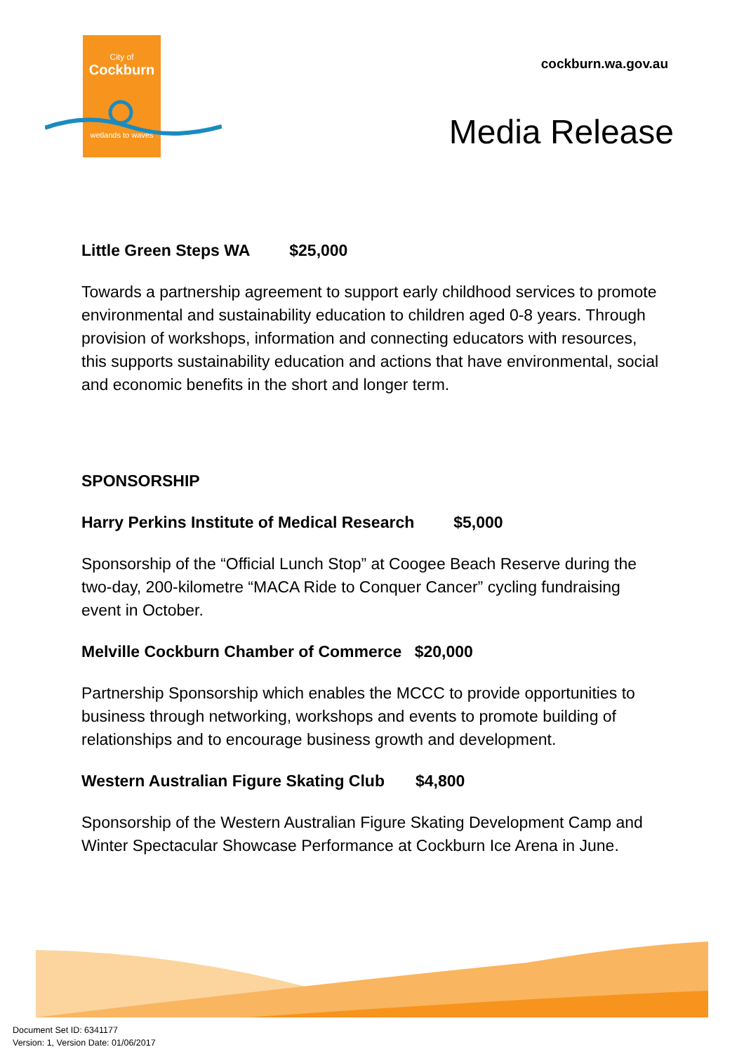City of
Cockburn
wetlands to waves
cockburn.wa.gov.au
Media Release
Little Green Steps WA $25,000
Towards a partnership agreement to support early childhood services to promote environmental and sustainability education to children aged 0-8 years. Through provision of workshops, information and connecting educators with resources, this supports sustainability education and actions that have environmental, social and economic benefits in the short and longer term.
SPONSORSHIP
Harry Perkins Institute of Medical Research $5,000
Sponsorship of the “Official Lunch Stop” at Coogee Beach Reserve during the two-day, 200-kilometre “MACA Ride to Conquer Cancer” cycling fundraising event in October.
Melville Cockburn Chamber of Commerce $20,000
Partnership Sponsorship which enables the MCCC to provide opportunities to business through networking, workshops and events to promote building of relationships and to encourage business growth and development.
Western Australian Figure Skating Club $4,800
Sponsorship of the Western Australian Figure Skating Development Camp and Winter Spectacular Showcase Performance at Cockburn Ice Arena in June.
Document Set ID: 6341177
Version: 1, Version Date: 01/06/2017